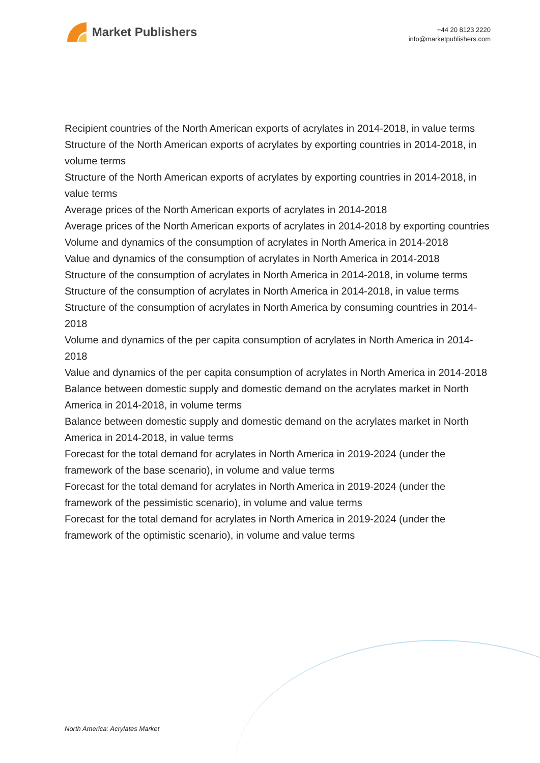Market Publishers
+44 20 8123 2220
info@marketpublishers.com
Recipient countries of the North American exports of acrylates in 2014-2018, in value terms
Structure of the North American exports of acrylates by exporting countries in 2014-2018, in volume terms
Structure of the North American exports of acrylates by exporting countries in 2014-2018, in value terms
Average prices of the North American exports of acrylates in 2014-2018
Average prices of the North American exports of acrylates in 2014-2018 by exporting countries
Volume and dynamics of the consumption of acrylates in North America in 2014-2018
Value and dynamics of the consumption of acrylates in North America in 2014-2018
Structure of the consumption of acrylates in North America in 2014-2018, in volume terms
Structure of the consumption of acrylates in North America in 2014-2018, in value terms
Structure of the consumption of acrylates in North America by consuming countries in 2014-2018
Volume and dynamics of the per capita consumption of acrylates in North America in 2014-2018
Value and dynamics of the per capita consumption of acrylates in North America in 2014-2018
Balance between domestic supply and domestic demand on the acrylates market in North America in 2014-2018, in volume terms
Balance between domestic supply and domestic demand on the acrylates market in North America in 2014-2018, in value terms
Forecast for the total demand for acrylates in North America in 2019-2024 (under the framework of the base scenario), in volume and value terms
Forecast for the total demand for acrylates in North America in 2019-2024 (under the framework of the pessimistic scenario), in volume and value terms
Forecast for the total demand for acrylates in North America in 2019-2024 (under the framework of the optimistic scenario), in volume and value terms
North America: Acrylates Market